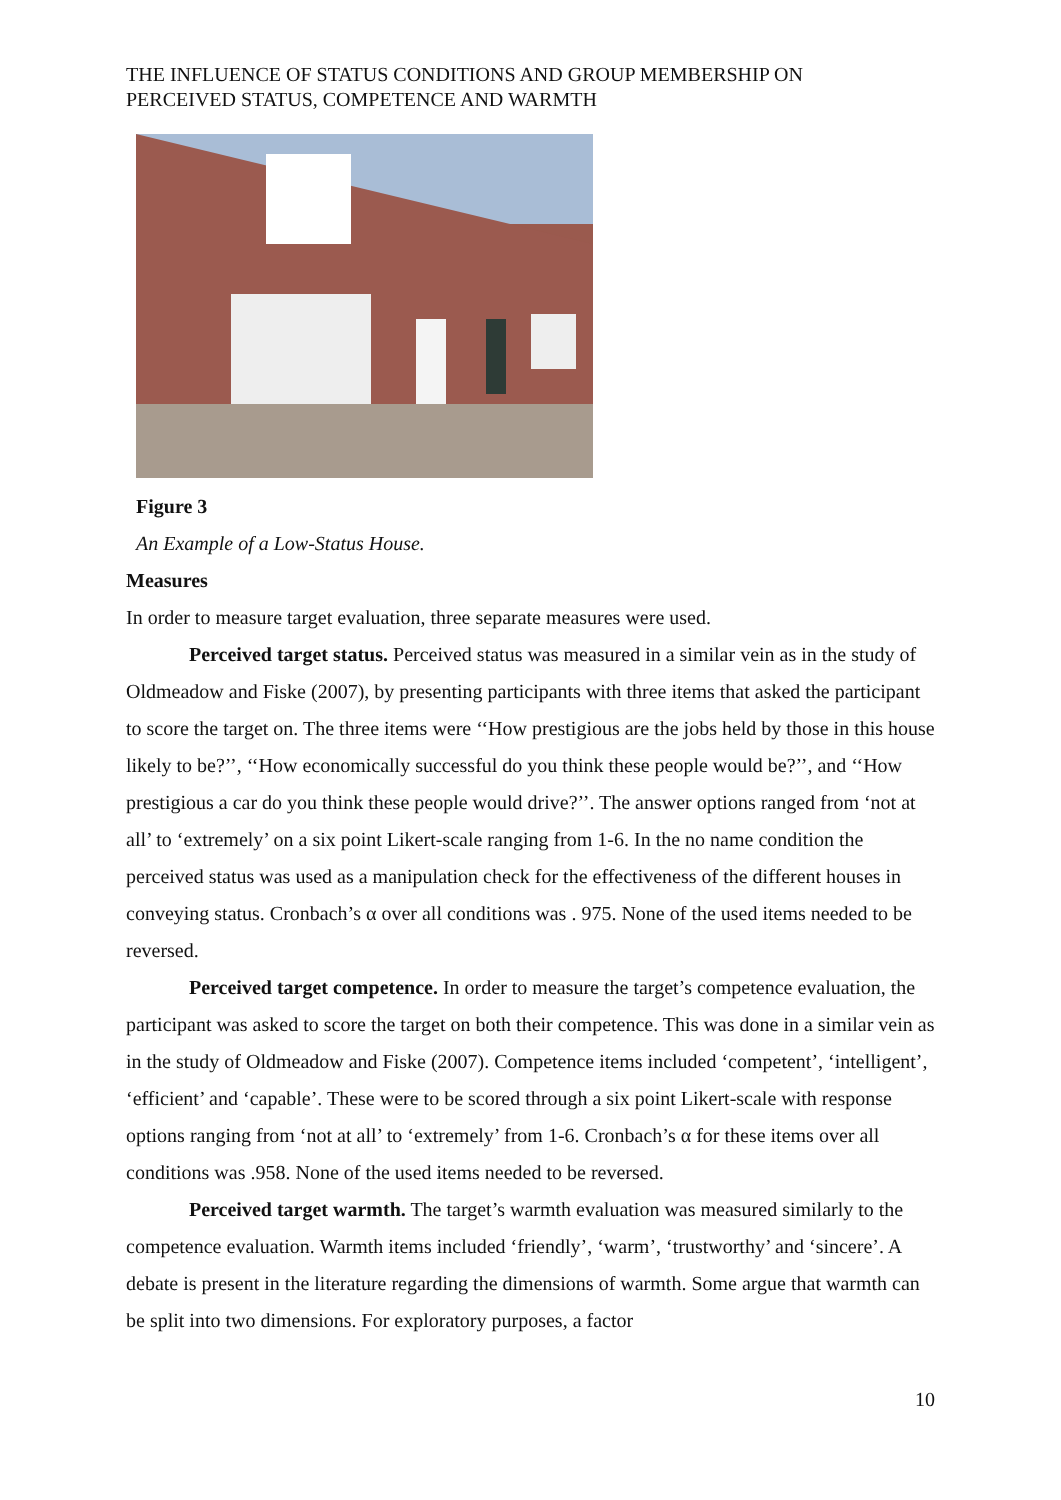THE INFLUENCE OF STATUS CONDITIONS AND GROUP MEMBERSHIP ON
PERCEIVED STATUS, COMPETENCE AND WARMTH
Figure 3
An Example of a Low-Status House.
Measures
In order to measure target evaluation, three separate measures were used.
Perceived target status. Perceived status was measured in a similar vein as in the study of Oldmeadow and Fiske (2007), by presenting participants with three items that asked the participant to score the target on. The three items were ‘‘How prestigious are the jobs held by those in this house likely to be?’’, ‘‘How economically successful do you think these people would be?’’, and ‘‘How prestigious a car do you think these people would drive?’’. The answer options ranged from ‘not at all’ to ‘extremely’ on a six point Likert-scale ranging from 1-6. In the no name condition the perceived status was used as a manipulation check for the effectiveness of the different houses in conveying status. Cronbach’s α over all conditions was . 975. None of the used items needed to be reversed.
Perceived target competence. In order to measure the target’s competence evaluation, the participant was asked to score the target on both their competence. This was done in a similar vein as in the study of Oldmeadow and Fiske (2007). Competence items included ‘competent’, ‘intelligent’, ‘efficient’ and ‘capable’. These were to be scored through a six point Likert-scale with response options ranging from ‘not at all’ to ‘extremely’ from 1-6. Cronbach’s α for these items over all conditions was .958. None of the used items needed to be reversed.
Perceived target warmth. The target’s warmth evaluation was measured similarly to the competence evaluation. Warmth items included ‘friendly’, ‘warm’, ‘trustworthy’ and ‘sincere’. A debate is present in the literature regarding the dimensions of warmth. Some argue that warmth can be split into two dimensions. For exploratory purposes, a factor
10